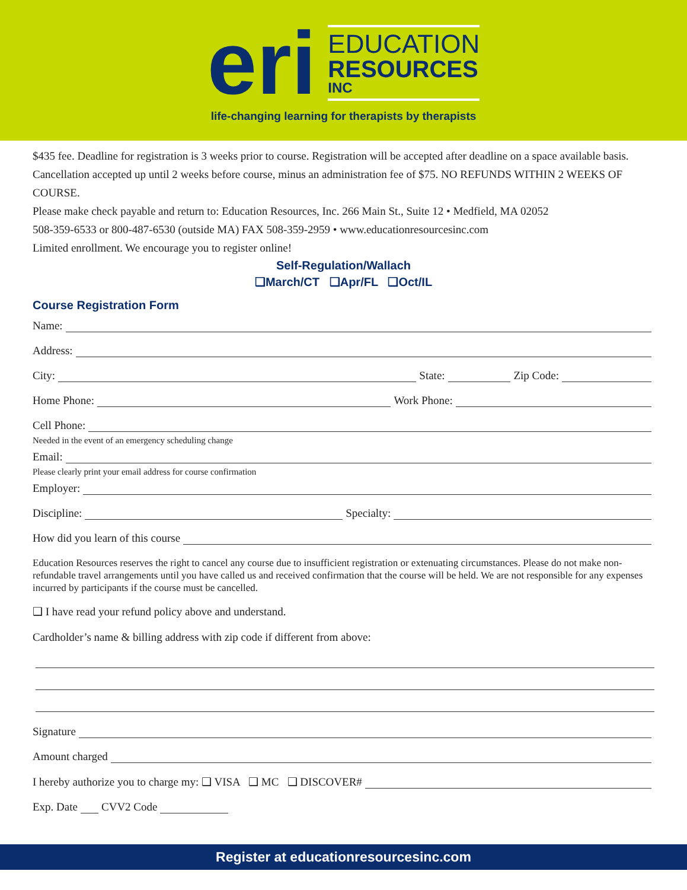eri
EDUCATION
RESOURCES
INC
life-changing learning for therapists by therapists
$435 fee. Deadline for registration is 3 weeks prior to course. Registration will be accepted after deadline on a space available basis. Cancellation accepted up until 2 weeks before course, minus an administration fee of $75. NO REFUNDS WITHIN 2 WEEKS OF COURSE.
Please make check payable and return to: Education Resources, Inc. 266 Main St., Suite 12 • Medfield, MA 02052
508-359-6533 or 800-487-6530 (outside MA) FAX 508-359-2959 • www.educationresourcesinc.com
Limited enrollment. We encourage you to register online!
Self-Regulation/Wallach
❑March/CT ❑Apr/FL ❑Oct/IL
Course Registration Form
Name:
Address:
City: State: Zip Code:
Home Phone: Work Phone:
Cell Phone:
Needed in the event of an emergency scheduling change
Email:
Please clearly print your email address for course confirmation
Employer:
Discipline: Specialty:
How did you learn of this course
Education Resources reserves the right to cancel any course due to insufficient registration or extenuating circumstances. Please do not make non-refundable travel arrangements until you have called us and received confirmation that the course will be held. We are not responsible for any expenses incurred by participants if the course must be cancelled.
❑ I have read your refund policy above and understand.
Cardholder’s name & billing address with zip code if different from above:
Signature
Amount charged
I hereby authorize you to charge my: ❑ VISA ❑ MC ❑ DISCOVER#
Exp. Date CVV2 Code
Register at educationresourcesinc.com